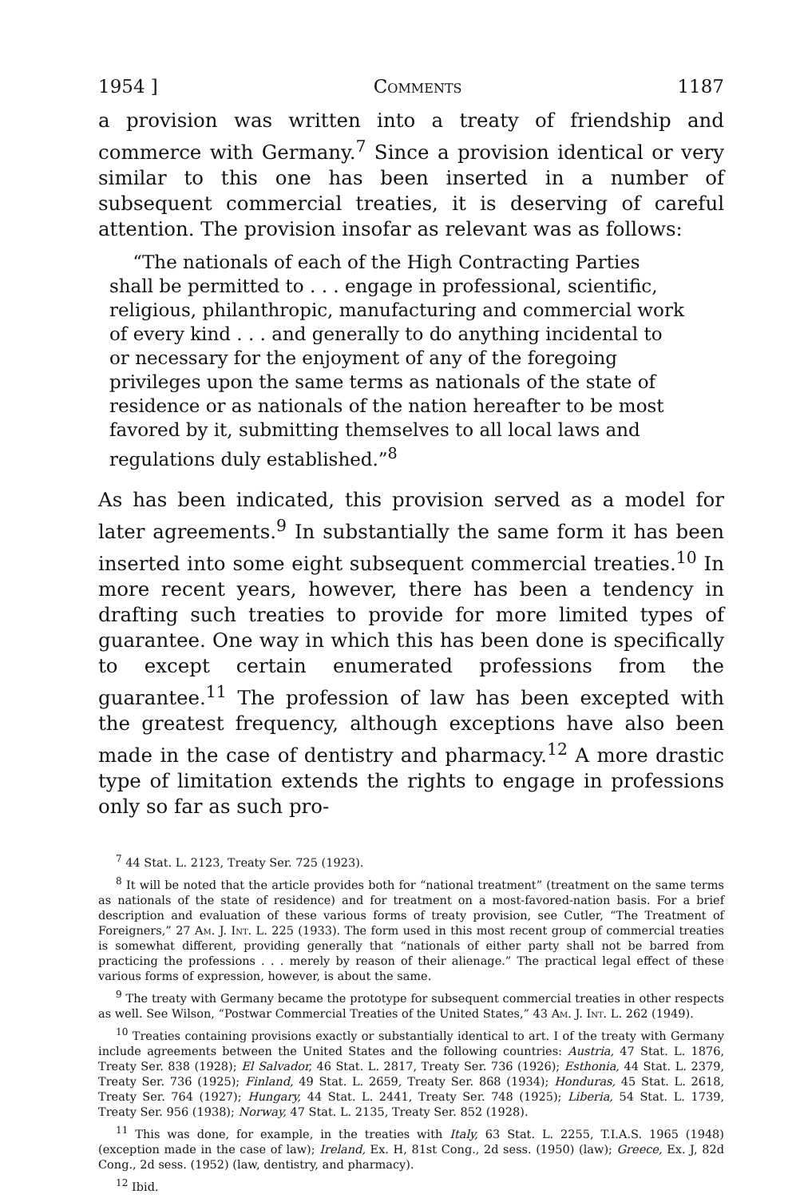1954 ] Comments 1187
a provision was written into a treaty of friendship and commerce with Germany.<sup>7</sup> Since a provision identical or very similar to this one has been inserted in a number of subsequent commercial treaties, it is deserving of careful attention. The provision insofar as relevant was as follows:
“The nationals of each of the High Contracting Parties shall be permitted to . . . engage in professional, scientific, religious, philanthropic, manufacturing and commercial work of every kind . . . and generally to do anything incidental to or necessary for the enjoyment of any of the foregoing privileges upon the same terms as nationals of the state of residence or as nationals of the nation hereafter to be most favored by it, submitting themselves to all local laws and regulations duly established.”<sup>8</sup>
As has been indicated, this provision served as a model for later agreements.<sup>9</sup> In substantially the same form it has been inserted into some eight subsequent commercial treaties.<sup>10</sup> In more recent years, however, there has been a tendency in drafting such treaties to provide for more limited types of guarantee. One way in which this has been done is specifically to except certain enumerated professions from the guarantee.<sup>11</sup> The profession of law has been excepted with the greatest frequency, although exceptions have also been made in the case of dentistry and pharmacy.<sup>12</sup> A more drastic type of limitation extends the rights to engage in professions only so far as such pro-
<sup>7</sup> 44 Stat. L. 2123, Treaty Ser. 725 (1923).
<sup>8</sup> It will be noted that the article provides both for “national treatment” (treatment on the same terms as nationals of the state of residence) and for treatment on a most-favored-nation basis. For a brief description and evaluation of these various forms of treaty provision, see Cutler, “The Treatment of Foreigners,” 27 Am. J. Int. L. 225 (1933). The form used in this most recent group of commercial treaties is somewhat different, providing generally that “nationals of either party shall not be barred from practicing the professions . . . merely by reason of their alienage.” The practical legal effect of these various forms of expression, however, is about the same.
<sup>9</sup> The treaty with Germany became the prototype for subsequent commercial treaties in other respects as well. See Wilson, “Postwar Commercial Treaties of the United States,” 43 Am. J. Int. L. 262 (1949).
<sup>10</sup> Treaties containing provisions exactly or substantially identical to art. I of the treaty with Germany include agreements between the United States and the following countries: Austria, 47 Stat. L. 1876, Treaty Ser. 838 (1928); El Salvador, 46 Stat. L. 2817, Treaty Ser. 736 (1926); Esthonia, 44 Stat. L. 2379, Treaty Ser. 736 (1925); Finland, 49 Stat. L. 2659, Treaty Ser. 868 (1934); Honduras, 45 Stat. L. 2618, Treaty Ser. 764 (1927); Hungary, 44 Stat. L. 2441, Treaty Ser. 748 (1925); Liberia, 54 Stat. L. 1739, Treaty Ser. 956 (1938); Norway, 47 Stat. L. 2135, Treaty Ser. 852 (1928).
<sup>11</sup> This was done, for example, in the treaties with Italy, 63 Stat. L. 2255, T.I.A.S. 1965 (1948) (exception made in the case of law); Ireland, Ex. H, 81st Cong., 2d sess. (1950) (law); Greece, Ex. J, 82d Cong., 2d sess. (1952) (law, dentistry, and pharmacy).
<sup>12</sup> Ibid.